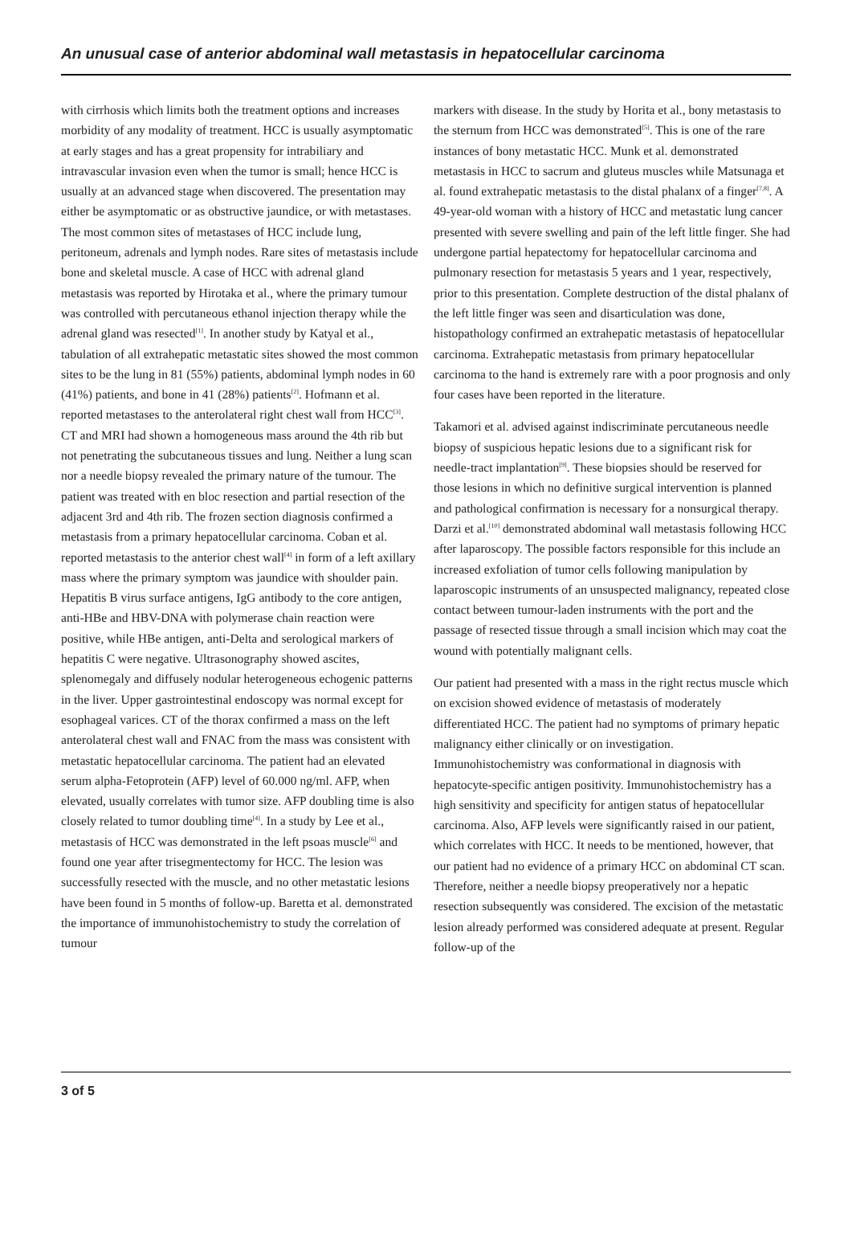An unusual case of anterior abdominal wall metastasis in hepatocellular carcinoma
with cirrhosis which limits both the treatment options and increases morbidity of any modality of treatment. HCC is usually asymptomatic at early stages and has a great propensity for intrabiliary and intravascular invasion even when the tumor is small; hence HCC is usually at an advanced stage when discovered. The presentation may either be asymptomatic or as obstructive jaundice, or with metastases. The most common sites of metastases of HCC include lung, peritoneum, adrenals and lymph nodes. Rare sites of metastasis include bone and skeletal muscle. A case of HCC with adrenal gland metastasis was reported by Hirotaka et al., where the primary tumour was controlled with percutaneous ethanol injection therapy while the adrenal gland was resected<sup>[1]</sup>. In another study by Katyal et al., tabulation of all extrahepatic metastatic sites showed the most common sites to be the lung in 81 (55%) patients, abdominal lymph nodes in 60 (41%) patients, and bone in 41 (28%) patients<sup>[2]</sup>. Hofmann et al. reported metastases to the anterolateral right chest wall from HCC<sup>[3]</sup>. CT and MRI had shown a homogeneous mass around the 4th rib but not penetrating the subcutaneous tissues and lung. Neither a lung scan nor a needle biopsy revealed the primary nature of the tumour. The patient was treated with en bloc resection and partial resection of the adjacent 3rd and 4th rib. The frozen section diagnosis confirmed a metastasis from a primary hepatocellular carcinoma. Coban et al. reported metastasis to the anterior chest wall<sup>[4]</sup> in form of a left axillary mass where the primary symptom was jaundice with shoulder pain. Hepatitis B virus surface antigens, IgG antibody to the core antigen, anti-HBe and HBV-DNA with polymerase chain reaction were positive, while HBe antigen, anti-Delta and serological markers of hepatitis C were negative. Ultrasonography showed ascites, splenomegaly and diffusely nodular heterogeneous echogenic patterns in the liver. Upper gastrointestinal endoscopy was normal except for esophageal varices. CT of the thorax confirmed a mass on the left anterolateral chest wall and FNAC from the mass was consistent with metastatic hepatocellular carcinoma. The patient had an elevated serum alpha-Fetoprotein (AFP) level of 60.000 ng/ml. AFP, when elevated, usually correlates with tumor size. AFP doubling time is also closely related to tumor doubling time<sup>[4]</sup>. In a study by Lee et al., metastasis of HCC was demonstrated in the left psoas muscle<sup>[6]</sup> and found one year after trisegmentectomy for HCC. The lesion was successfully resected with the muscle, and no other metastatic lesions have been found in 5 months of follow-up. Baretta et al. demonstrated the importance of immunohistochemistry to study the correlation of tumour
markers with disease. In the study by Horita et al., bony metastasis to the sternum from HCC was demonstrated<sup>[5]</sup>. This is one of the rare instances of bony metastatic HCC. Munk et al. demonstrated metastasis in HCC to sacrum and gluteus muscles while Matsunaga et al. found extrahepatic metastasis to the distal phalanx of a finger<sup>[7,8]</sup>. A 49-year-old woman with a history of HCC and metastatic lung cancer presented with severe swelling and pain of the left little finger. She had undergone partial hepatectomy for hepatocellular carcinoma and pulmonary resection for metastasis 5 years and 1 year, respectively, prior to this presentation. Complete destruction of the distal phalanx of the left little finger was seen and disarticulation was done, histopathology confirmed an extrahepatic metastasis of hepatocellular carcinoma. Extrahepatic metastasis from primary hepatocellular carcinoma to the hand is extremely rare with a poor prognosis and only four cases have been reported in the literature.
Takamori et al. advised against indiscriminate percutaneous needle biopsy of suspicious hepatic lesions due to a significant risk for needle-tract implantation<sup>[9]</sup>. These biopsies should be reserved for those lesions in which no definitive surgical intervention is planned and pathological confirmation is necessary for a nonsurgical therapy. Darzi et al.<sup>[10]</sup> demonstrated abdominal wall metastasis following HCC after laparoscopy. The possible factors responsible for this include an increased exfoliation of tumor cells following manipulation by laparoscopic instruments of an unsuspected malignancy, repeated close contact between tumour-laden instruments with the port and the passage of resected tissue through a small incision which may coat the wound with potentially malignant cells.
Our patient had presented with a mass in the right rectus muscle which on excision showed evidence of metastasis of moderately differentiated HCC. The patient had no symptoms of primary hepatic malignancy either clinically or on investigation. Immunohistochemistry was conformational in diagnosis with hepatocyte-specific antigen positivity. Immunohistochemistry has a high sensitivity and specificity for antigen status of hepatocellular carcinoma. Also, AFP levels were significantly raised in our patient, which correlates with HCC. It needs to be mentioned, however, that our patient had no evidence of a primary HCC on abdominal CT scan. Therefore, neither a needle biopsy preoperatively nor a hepatic resection subsequently was considered. The excision of the metastatic lesion already performed was considered adequate at present. Regular follow-up of the
3 of 5